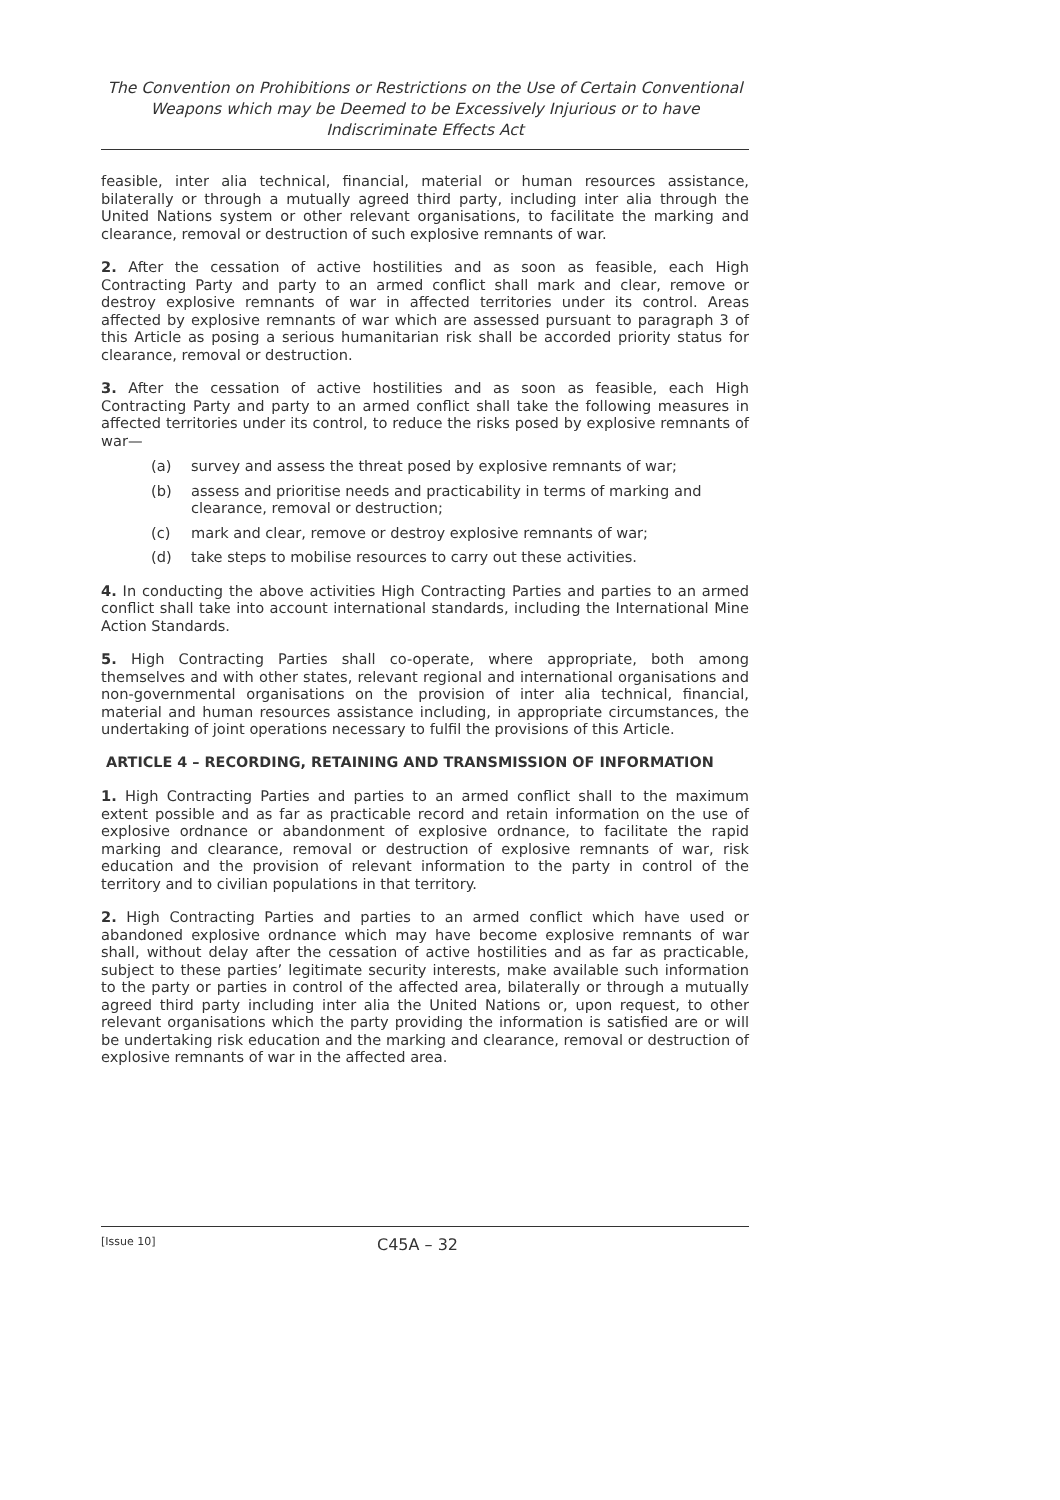The Convention on Prohibitions or Restrictions on the Use of Certain Conventional Weapons which may be Deemed to be Excessively Injurious or to have Indiscriminate Effects Act
feasible, inter alia technical, financial, material or human resources assistance, bilaterally or through a mutually agreed third party, including inter alia through the United Nations system or other relevant organisations, to facilitate the marking and clearance, removal or destruction of such explosive remnants of war.
2. After the cessation of active hostilities and as soon as feasible, each High Contracting Party and party to an armed conflict shall mark and clear, remove or destroy explosive remnants of war in affected territories under its control. Areas affected by explosive remnants of war which are assessed pursuant to paragraph 3 of this Article as posing a serious humanitarian risk shall be accorded priority status for clearance, removal or destruction.
3. After the cessation of active hostilities and as soon as feasible, each High Contracting Party and party to an armed conflict shall take the following measures in affected territories under its control, to reduce the risks posed by explosive remnants of war—
(a) survey and assess the threat posed by explosive remnants of war;
(b) assess and prioritise needs and practicability in terms of marking and clearance, removal or destruction;
(c) mark and clear, remove or destroy explosive remnants of war;
(d) take steps to mobilise resources to carry out these activities.
4. In conducting the above activities High Contracting Parties and parties to an armed conflict shall take into account international standards, including the International Mine Action Standards.
5. High Contracting Parties shall co-operate, where appropriate, both among themselves and with other states, relevant regional and international organisations and non-governmental organisations on the provision of inter alia technical, financial, material and human resources assistance including, in appropriate circumstances, the undertaking of joint operations necessary to fulfil the provisions of this Article.
ARTICLE 4 – RECORDING, RETAINING AND TRANSMISSION OF INFORMATION
1. High Contracting Parties and parties to an armed conflict shall to the maximum extent possible and as far as practicable record and retain information on the use of explosive ordnance or abandonment of explosive ordnance, to facilitate the rapid marking and clearance, removal or destruction of explosive remnants of war, risk education and the provision of relevant information to the party in control of the territory and to civilian populations in that territory.
2. High Contracting Parties and parties to an armed conflict which have used or abandoned explosive ordnance which may have become explosive remnants of war shall, without delay after the cessation of active hostilities and as far as practicable, subject to these parties’ legitimate security interests, make available such information to the party or parties in control of the affected area, bilaterally or through a mutually agreed third party including inter alia the United Nations or, upon request, to other relevant organisations which the party providing the information is satisfied are or will be undertaking risk education and the marking and clearance, removal or destruction of explosive remnants of war in the affected area.
[Issue 10] C45A – 32